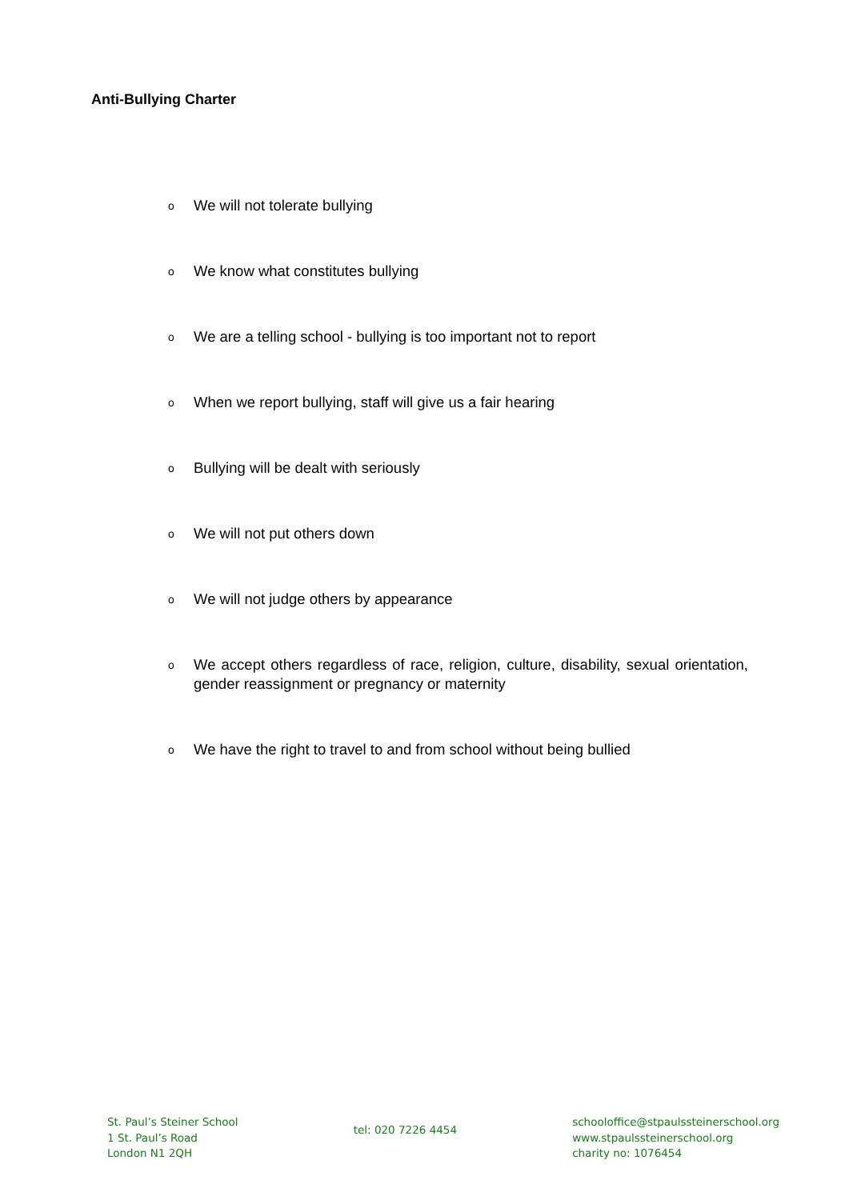Anti-Bullying Charter
o We will not tolerate bullying
o We know what constitutes bullying
o We are a telling school - bullying is too important not to report
o When we report bullying, staff will give us a fair hearing
o Bullying will be dealt with seriously
o We will not put others down
o We will not judge others by appearance
o We accept others regardless of race, religion, culture, disability, sexual orientation, gender reassignment or pregnancy or maternity
o We have the right to travel to and from school without being bullied
St. Paul’s Steiner School
1 St. Paul’s Road
London N1 2QH
tel: 020 7226 4454
schooloffice@stpaulssteinerschool.org
www.stpaulssteinerschool.org
charity no: 1076454